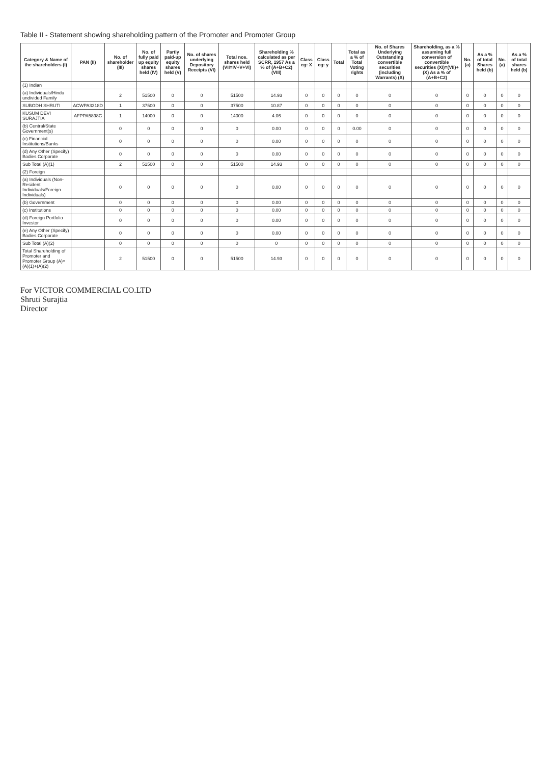Table II - Statement showing shareholding pattern of the Promoter and Promoter Group
| Category & Name of the shareholders (I) | PAN (II) | No. of shareholder (III) | No. of fully paid up equity shares held (IV) | Partly paid-up equity shares held (V) | No. of shares underlying Depository Receipts (VI) | Total nos. shares held (VII=IV+V+VI) | Shareholding % calculated as per SCRR, 1957 As a % of (A+B+C2) (VIII) | Class eg: X | Class eg: y | Total | Total as a % of Total Voting rights | No. of Shares Underlying Outstanding convertible securities (including Warrants) (X) | Shareholding, as a % assuming full conversion of convertible securities (XI)=(VII)+(X) As a % of (A+B+C2) | No. (a) | As a % of total Shares held (b) | No. (a) | As a % of total shares held (b) |
| --- | --- | --- | --- | --- | --- | --- | --- | --- | --- | --- | --- | --- | --- | --- | --- | --- | --- |
| (1) Indian | | | | | | | | | | | | | | | | | |
| (a) Individuals/Hindu undivided Family | | 2 | 51500 | 0 | 0 | 51500 | 14.93 | 0 | 0 | 0 | 0 | 0 | 0 | 0 | 0 | 0 | 0 |
| SUBODH SHRUTI | ACWPA3318D | 1 | 37500 | 0 | 0 | 37500 | 10.87 | 0 | 0 | 0 | 0 | 0 | 0 | 0 | 0 | 0 | 0 |
| KUSUM DEVI SURAJTIA | AFPPA5898C | 1 | 14000 | 0 | 0 | 14000 | 4.06 | 0 | 0 | 0 | 0 | 0 | 0 | 0 | 0 | 0 | 0 |
| (b) Central/State Government(s) | | 0 | 0 | 0 | 0 | 0 | 0.00 | 0 | 0 | 0 | 0.00 | 0 | 0 | 0 | 0 | 0 | 0 |
| (c) Financial Institutions/Banks | | 0 | 0 | 0 | 0 | 0 | 0.00 | 0 | 0 | 0 | 0 | 0 | 0 | 0 | 0 | 0 | 0 |
| (d) Any Other (Specify) Bodies Corporate | | 0 | 0 | 0 | 0 | 0 | 0.00 | 0 | 0 | 0 | 0 | 0 | 0 | 0 | 0 | 0 | 0 |
| Sub Total (A)(1) | | 2 | 51500 | 0 | 0 | 51500 | 14.93 | 0 | 0 | 0 | 0 | 0 | 0 | 0 | 0 | 0 | 0 |
| (2) Foreign | | | | | | | | | | | | | | | | | |
| (a) Individuals (Non-Resident Individuals/Foreign Individuals) | | 0 | 0 | 0 | 0 | 0 | 0.00 | 0 | 0 | 0 | 0 | 0 | 0 | 0 | 0 | 0 | 0 |
| (b) Government | | 0 | 0 | 0 | 0 | 0 | 0.00 | 0 | 0 | 0 | 0 | 0 | 0 | 0 | 0 | 0 | 0 |
| (c) Institutions | | 0 | 0 | 0 | 0 | 0 | 0.00 | 0 | 0 | 0 | 0 | 0 | 0 | 0 | 0 | 0 | 0 |
| (d) Foreign Portfolio Investor | | 0 | 0 | 0 | 0 | 0 | 0.00 | 0 | 0 | 0 | 0 | 0 | 0 | 0 | 0 | 0 | 0 |
| (e) Any Other (Specify) Bodies Corporate | | 0 | 0 | 0 | 0 | 0 | 0.00 | 0 | 0 | 0 | 0 | 0 | 0 | 0 | 0 | 0 | 0 |
| Sub Total (A)(2) | | 0 | 0 | 0 | 0 | 0 | 0 | 0 | 0 | 0 | 0 | 0 | 0 | 0 | 0 | 0 | 0 |
| Total Shareholding of Promoter and Promoter Group (A)=(A)(1)+(A)(2) | | 2 | 51500 | 0 | 0 | 51500 | 14.93 | 0 | 0 | 0 | 0 | 0 | 0 | 0 | 0 | 0 | 0 |
For VICTOR COMMERCIAL CO.LTD
Shruti Surajtia
Director